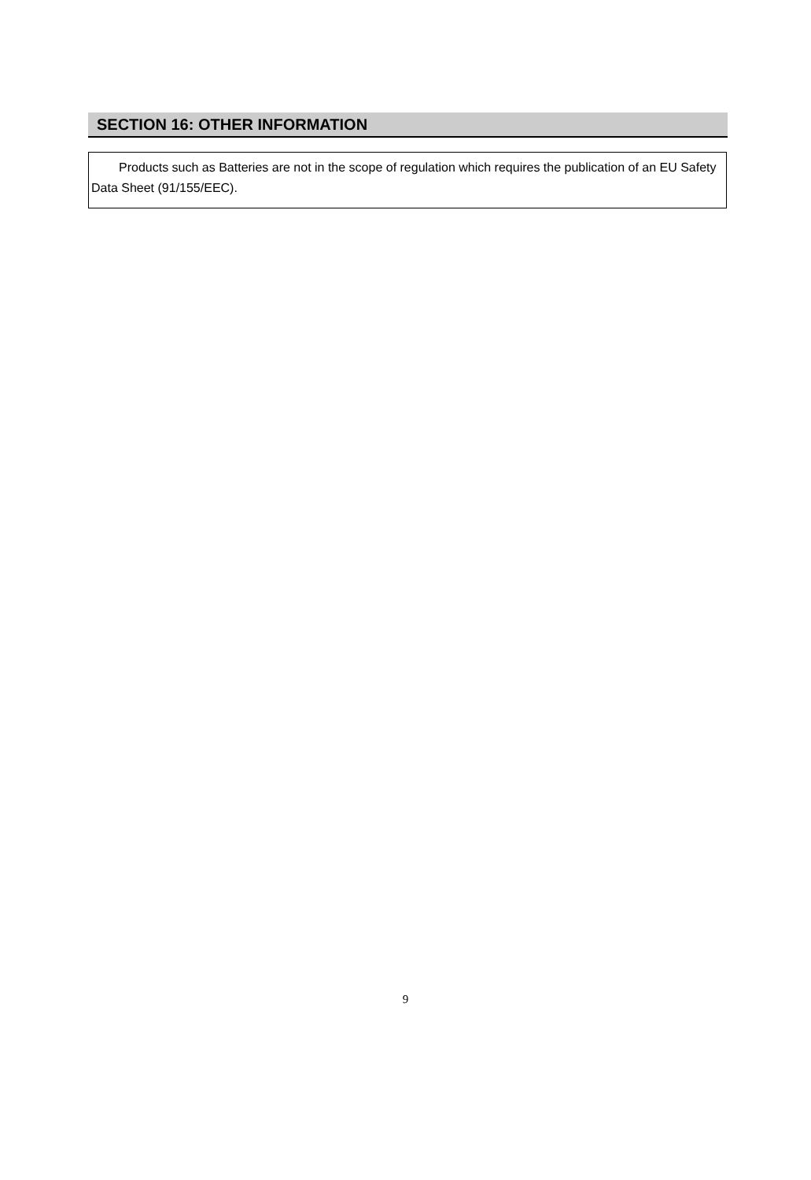SECTION 16: OTHER INFORMATION
Products such as Batteries are not in the scope of regulation which requires the publication of an EU Safety Data Sheet (91/155/EEC).
9